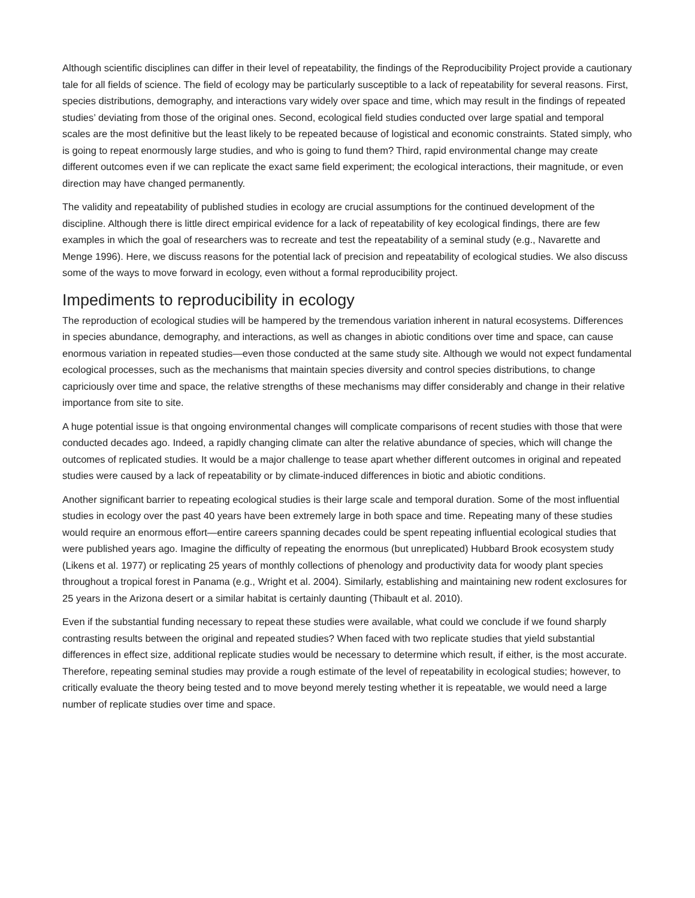Although scientific disciplines can differ in their level of repeatability, the findings of the Reproducibility Project provide a cautionary tale for all fields of science. The field of ecology may be particularly susceptible to a lack of repeatability for several reasons. First, species distributions, demography, and interactions vary widely over space and time, which may result in the findings of repeated studies’ deviating from those of the original ones. Second, ecological field studies conducted over large spatial and temporal scales are the most definitive but the least likely to be repeated because of logistical and economic constraints. Stated simply, who is going to repeat enormously large studies, and who is going to fund them? Third, rapid environmental change may create different outcomes even if we can replicate the exact same field experiment; the ecological interactions, their magnitude, or even direction may have changed permanently.
The validity and repeatability of published studies in ecology are crucial assumptions for the continued development of the discipline. Although there is little direct empirical evidence for a lack of repeatability of key ecological findings, there are few examples in which the goal of researchers was to recreate and test the repeatability of a seminal study (e.g., Navarette and Menge 1996). Here, we discuss reasons for the potential lack of precision and repeatability of ecological studies. We also discuss some of the ways to move forward in ecology, even without a formal reproducibility project.
Impediments to reproducibility in ecology
The reproduction of ecological studies will be hampered by the tremendous variation inherent in natural ecosystems. Differences in species abundance, demography, and interactions, as well as changes in abiotic conditions over time and space, can cause enormous variation in repeated studies—even those conducted at the same study site. Although we would not expect fundamental ecological processes, such as the mechanisms that maintain species diversity and control species distributions, to change capriciously over time and space, the relative strengths of these mechanisms may differ considerably and change in their relative importance from site to site.
A huge potential issue is that ongoing environmental changes will complicate comparisons of recent studies with those that were conducted decades ago. Indeed, a rapidly changing climate can alter the relative abundance of species, which will change the outcomes of replicated studies. It would be a major challenge to tease apart whether different outcomes in original and repeated studies were caused by a lack of repeatability or by climate-induced differences in biotic and abiotic conditions.
Another significant barrier to repeating ecological studies is their large scale and temporal duration. Some of the most influential studies in ecology over the past 40 years have been extremely large in both space and time. Repeating many of these studies would require an enormous effort—entire careers spanning decades could be spent repeating influential ecological studies that were published years ago. Imagine the difficulty of repeating the enormous (but unreplicated) Hubbard Brook ecosystem study (Likens et al. 1977) or replicating 25 years of monthly collections of phenology and productivity data for woody plant species throughout a tropical forest in Panama (e.g., Wright et al. 2004). Similarly, establishing and maintaining new rodent exclosures for 25 years in the Arizona desert or a similar habitat is certainly daunting (Thibault et al. 2010).
Even if the substantial funding necessary to repeat these studies were available, what could we conclude if we found sharply contrasting results between the original and repeated studies? When faced with two replicate studies that yield substantial differences in effect size, additional replicate studies would be necessary to determine which result, if either, is the most accurate. Therefore, repeating seminal studies may provide a rough estimate of the level of repeatability in ecological studies; however, to critically evaluate the theory being tested and to move beyond merely testing whether it is repeatable, we would need a large number of replicate studies over time and space.